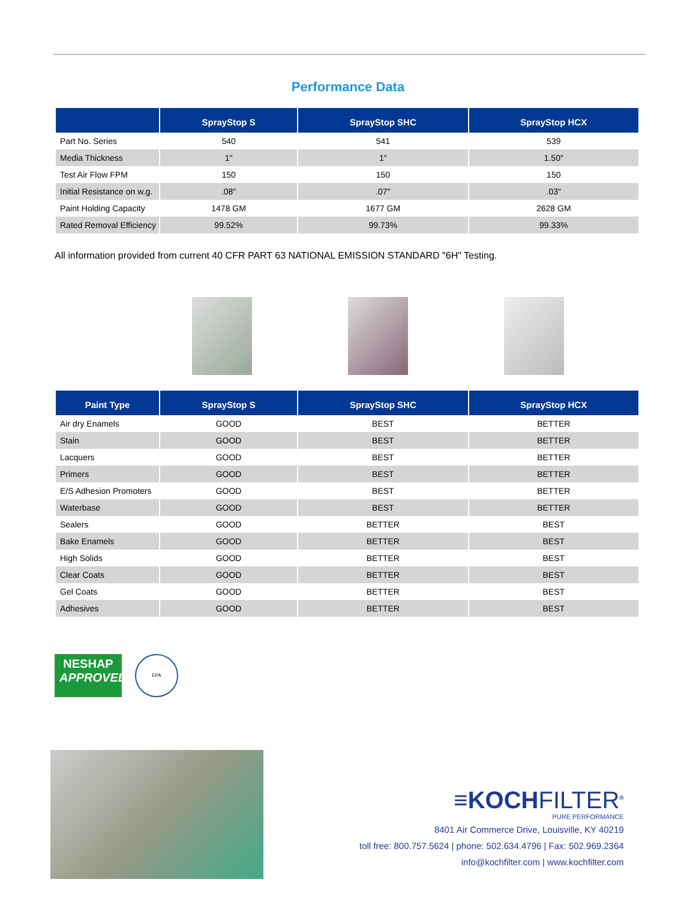Performance Data
| | SprayStop S | SprayStop SHC | SprayStop HCX |
| --- | --- | --- | --- |
| Part No. Series | 540 | 541 | 539 |
| Media Thickness | 1" | 1" | 1.50" |
| Test Air Flow FPM | 150 | 150 | 150 |
| Initial Resistance on w.g. | .08" | .07" | .03" |
| Paint Holding Capacity | 1478 GM | 1677 GM | 2628 GM |
| Rated Removal Efficiency | 99.52% | 99.73% | 99.33% |
All information provided from current 40 CFR PART 63 NATIONAL EMISSION STANDARD "6H" Testing.
| Paint Type | SprayStop S | SprayStop SHC | SprayStop HCX |
| --- | --- | --- | --- |
| Air dry Enamels | GOOD | BEST | BETTER |
| Stain | GOOD | BEST | BETTER |
| Lacquers | GOOD | BEST | BETTER |
| Primers | GOOD | BEST | BETTER |
| E/S Adhesion Promoters | GOOD | BEST | BETTER |
| Waterbase | GOOD | BEST | BETTER |
| Sealers | GOOD | BETTER | BEST |
| Bake Enamels | GOOD | BETTER | BEST |
| High Solids | GOOD | BETTER | BEST |
| Clear Coats | GOOD | BETTER | BEST |
| Gel Coats | GOOD | BETTER | BEST |
| Adhesives | GOOD | BETTER | BEST |
NESHAP
APPROVED
EPA
≡KOCHFILTER<sup>®</sup>
PURE PERFORMANCE
8401 Air Commerce Drive, Louisville, KY 40219
toll free: 800.757.5624 | phone: 502.634.4796 | Fax: 502.969.2364
info@kochfilter.com | www.kochfilter.com